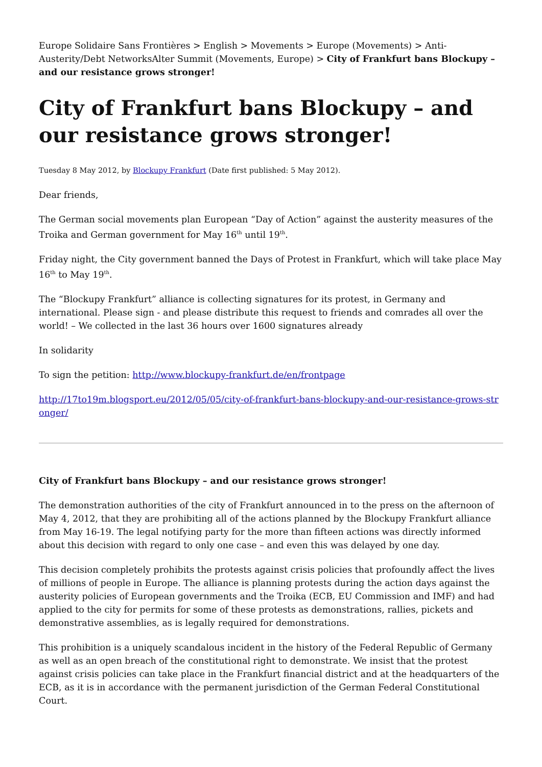Europe Solidaire Sans Frontières > English > Movements > Europe (Movements) > Anti-Austerity/Debt NetworksAlter Summit (Movements, Europe) > City of Frankfurt bans Blockupy – and our resistance grows stronger!
City of Frankfurt bans Blockupy – and our resistance grows stronger!
Tuesday 8 May 2012, by Blockupy Frankfurt (Date first published: 5 May 2012).
Dear friends,
The German social movements plan European “Day of Action” against the austerity measures of the Troika and German government for May 16<sup>th</sup> until 19<sup>th</sup>.
Friday night, the City government banned the Days of Protest in Frankfurt, which will take place May 16<sup>th</sup> to May 19<sup>th</sup>.
The “Blockupy Frankfurt” alliance is collecting signatures for its protest, in Germany and international. Please sign - and please distribute this request to friends and comrades all over the world! – We collected in the last 36 hours over 1600 signatures already
In solidarity
To sign the petition: http://www.blockupy-frankfurt.de/en/frontpage
http://17to19m.blogsport.eu/2012/05/05/city-of-frankfurt-bans-blockupy-and-our-resistance-grows-str onger/
City of Frankfurt bans Blockupy – and our resistance grows stronger!
The demonstration authorities of the city of Frankfurt announced in to the press on the afternoon of May 4, 2012, that they are prohibiting all of the actions planned by the Blockupy Frankfurt alliance from May 16-19. The legal notifying party for the more than fifteen actions was directly informed about this decision with regard to only one case – and even this was delayed by one day.
This decision completely prohibits the protests against crisis policies that profoundly affect the lives of millions of people in Europe. The alliance is planning protests during the action days against the austerity policies of European governments and the Troika (ECB, EU Commission and IMF) and had applied to the city for permits for some of these protests as demonstrations, rallies, pickets and demonstrative assemblies, as is legally required for demonstrations.
This prohibition is a uniquely scandalous incident in the history of the Federal Republic of Germany as well as an open breach of the constitutional right to demonstrate. We insist that the protest against crisis policies can take place in the Frankfurt financial district and at the headquarters of the ECB, as it is in accordance with the permanent jurisdiction of the German Federal Constitutional Court.